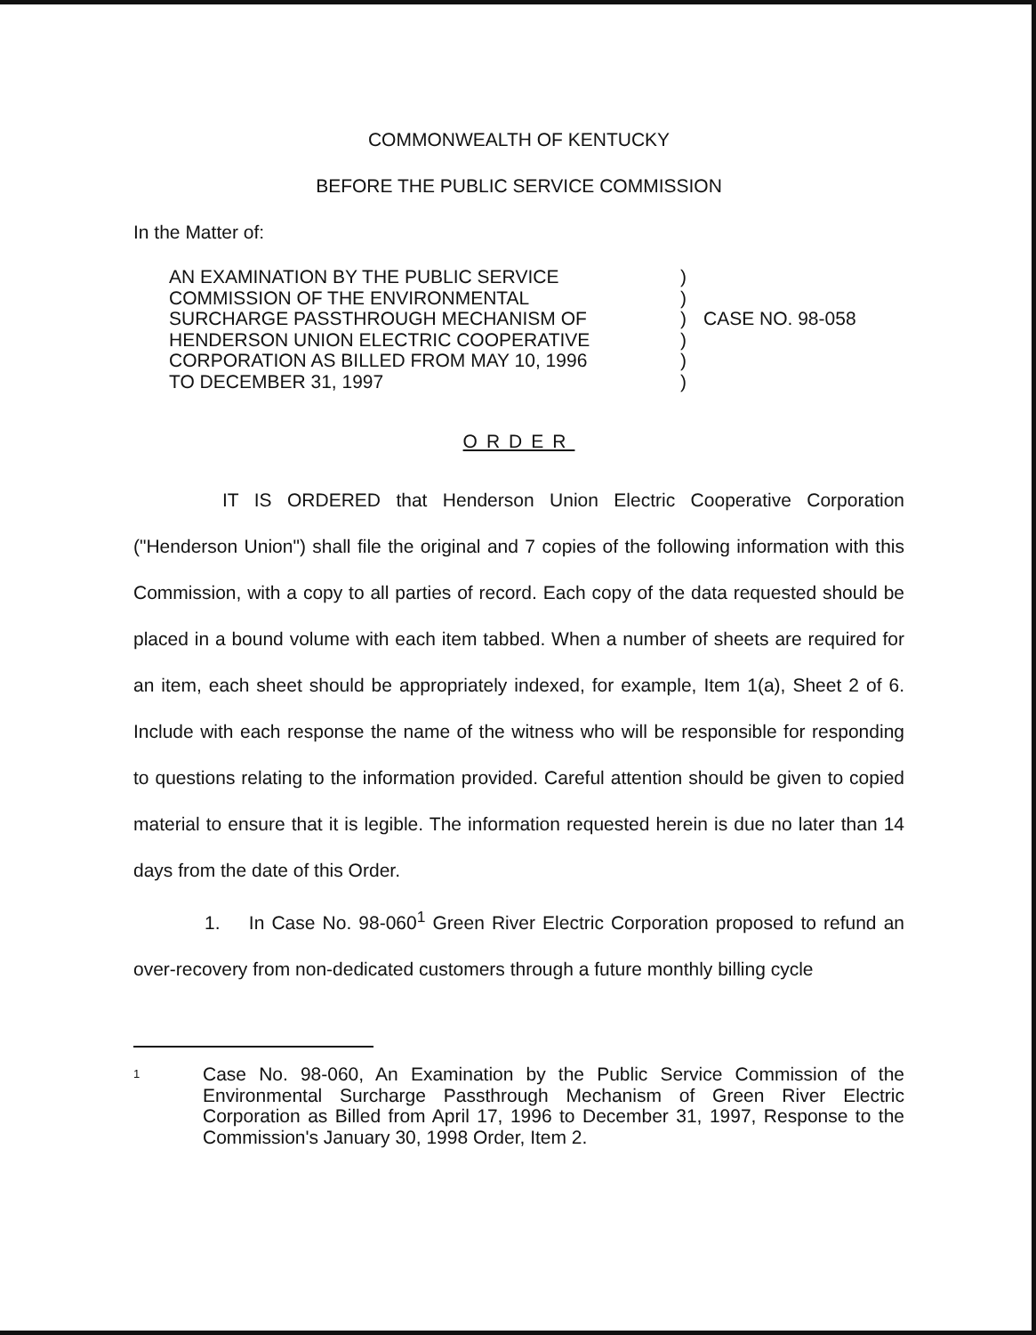COMMONWEALTH OF KENTUCKY
BEFORE THE PUBLIC SERVICE COMMISSION
In the Matter of:
AN EXAMINATION BY THE PUBLIC SERVICE
COMMISSION OF THE ENVIRONMENTAL
SURCHARGE PASSTHROUGH MECHANISM OF
HENDERSON UNION ELECTRIC COOPERATIVE
CORPORATION AS BILLED FROM MAY 10, 1996
TO DECEMBER 31, 1997
)
)
)
)
)
)
CASE NO. 98-058
ORDER
IT IS ORDERED that Henderson Union Electric Cooperative Corporation ("Henderson Union") shall file the original and 7 copies of the following information with this Commission, with a copy to all parties of record. Each copy of the data requested should be placed in a bound volume with each item tabbed. When a number of sheets are required for an item, each sheet should be appropriately indexed, for example, Item 1(a), Sheet 2 of 6. Include with each response the name of the witness who will be responsible for responding to questions relating to the information provided. Careful attention should be given to copied material to ensure that it is legible. The information requested herein is due no later than 14 days from the date of this Order.
1. In Case No. 98-060<sup>1</sup> Green River Electric Corporation proposed to refund an over-recovery from non-dedicated customers through a future monthly billing cycle
1
Case No. 98-060, An Examination by the Public Service Commission of the Environmental Surcharge Passthrough Mechanism of Green River Electric Corporation as Billed from April 17, 1996 to December 31, 1997, Response to the Commission's January 30, 1998 Order, Item 2.